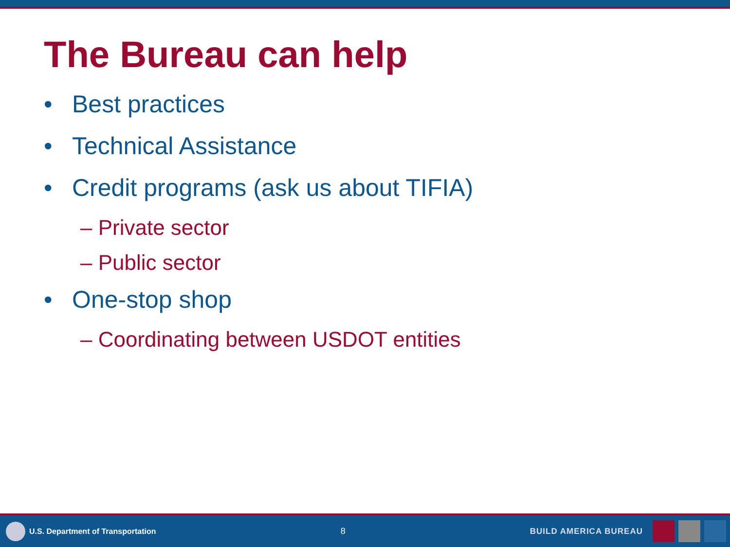The Bureau can help
• Best practices
• Technical Assistance
• Credit programs (ask us about TIFIA)
– Private sector
– Public sector
• One-stop shop
– Coordinating between USDOT entities
U.S. Department of Transportation
8 BUILD AMERICA BUREAU